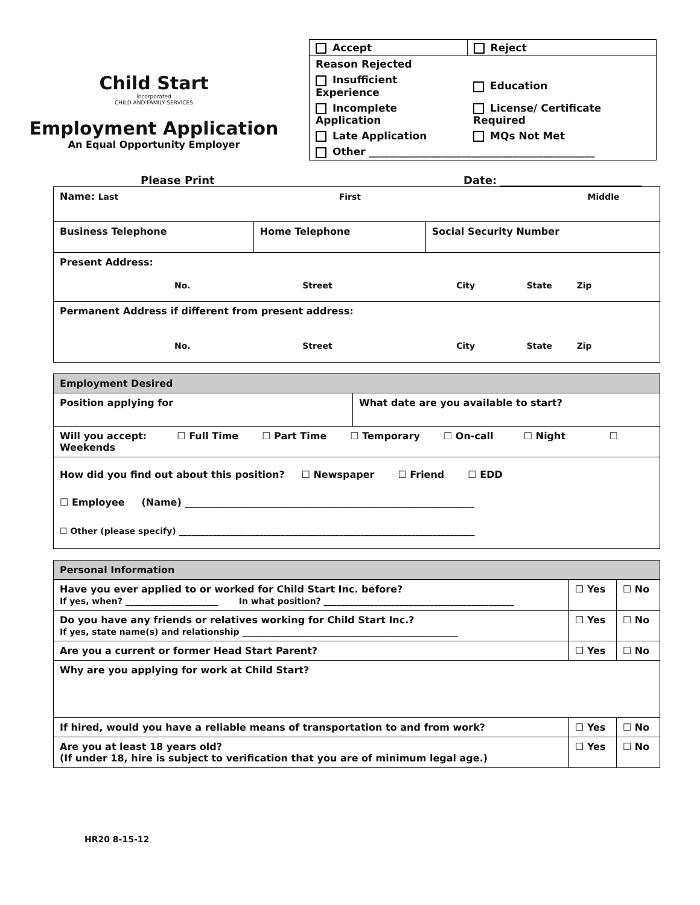Child Start
incorporated
CHILD AND FAMILY SERVICES
Employment Application
An Equal Opportunity Employer
| Accept | Reject |
| Reason Rejected | |
| Insufficient Experience | Education |
| Incomplete Application | License/ Certificate Required |
| Late Application | MQs Not Met |
| Other ____________________________________________ | |
Please Print Date: __________________________
| Name: Last First Middle | | |
| Business Telephone | Home Telephone | Social Security Number |
| Present Address: No. Street City State Zip | | |
| Permanent Address if different from present address: No. Street City State Zip | | |
| Employment Desired | |
| Position applying for | What date are you available to start? |
| Will you accept: ☐ Full Time ☐ Part Time ☐ Temporary ☐ On-call ☐ Night ☐ Weekends | |
| How did you find out about this position? ☐ Newspaper ☐ Friend ☐ EDD ☐ Employee (Name) ____________________________________________________________ ☐ Other (please specify) ______________________________________________________________________ | |
| Personal Information | | |
| Have you ever applied to or worked for Child Start Inc. before? If yes, when? ______________________ In what position? _____________________________________________ | ☐ Yes | ☐ No |
| Do you have any friends or relatives working for Child Start Inc.? If yes, state name(s) and relationship ___________________________________________________ | ☐ Yes | ☐ No |
| Are you a current or former Head Start Parent? | ☐ Yes | ☐ No |
| Why are you applying for work at Child Start? | | |
| If hired, would you have a reliable means of transportation to and from work? | ☐ Yes | ☐ No |
| Are you at least 18 years old? (If under 18, hire is subject to verification that you are of minimum legal age.) | ☐ Yes | ☐ No |
HR20 8-15-12